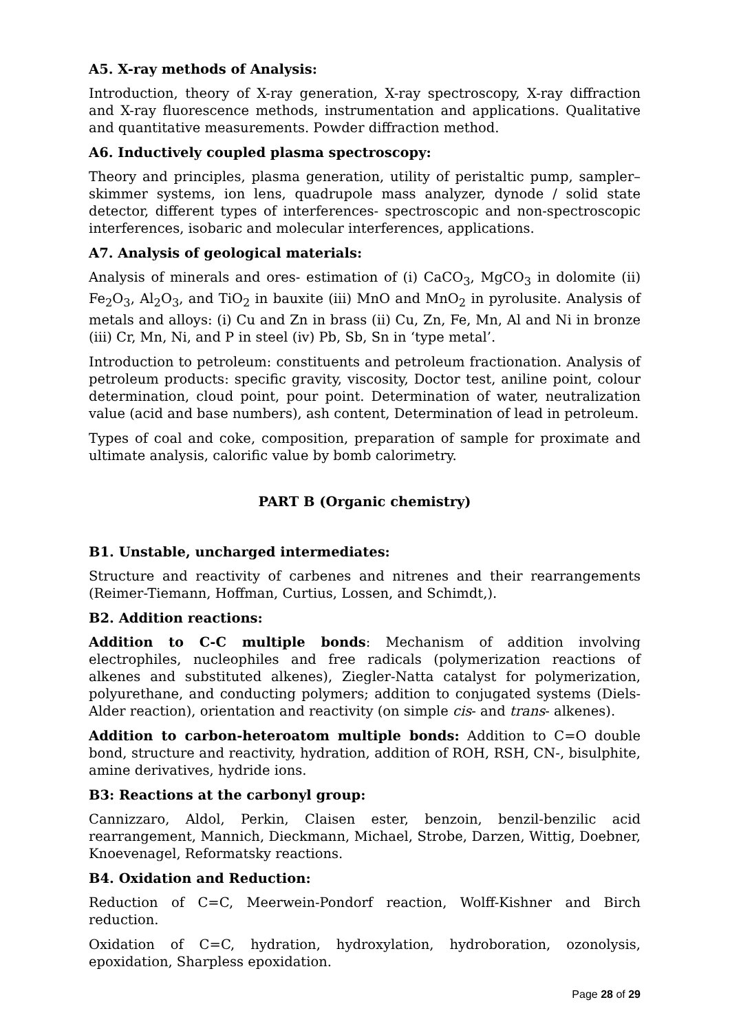A5. X-ray methods of Analysis:
Introduction, theory of X-ray generation, X-ray spectroscopy, X-ray diffraction and X-ray fluorescence methods, instrumentation and applications. Qualitative and quantitative measurements. Powder diffraction method.
A6. Inductively coupled plasma spectroscopy:
Theory and principles, plasma generation, utility of peristaltic pump, sampler–skimmer systems, ion lens, quadrupole mass analyzer, dynode / solid state detector, different types of interferences- spectroscopic and non-spectroscopic interferences, isobaric and molecular interferences, applications.
A7. Analysis of geological materials:
Analysis of minerals and ores- estimation of (i) CaCO<sub>3</sub>, MgCO<sub>3</sub> in dolomite (ii) Fe<sub>2</sub>O<sub>3</sub>, Al<sub>2</sub>O<sub>3</sub>, and TiO<sub>2</sub> in bauxite (iii) MnO and MnO<sub>2</sub> in pyrolusite. Analysis of metals and alloys: (i) Cu and Zn in brass (ii) Cu, Zn, Fe, Mn, Al and Ni in bronze (iii) Cr, Mn, Ni, and P in steel (iv) Pb, Sb, Sn in ‘type metal’.
Introduction to petroleum: constituents and petroleum fractionation. Analysis of petroleum products: specific gravity, viscosity, Doctor test, aniline point, colour determination, cloud point, pour point. Determination of water, neutralization value (acid and base numbers), ash content, Determination of lead in petroleum.
Types of coal and coke, composition, preparation of sample for proximate and ultimate analysis, calorific value by bomb calorimetry.
PART B (Organic chemistry)
B1. Unstable, uncharged intermediates:
Structure and reactivity of carbenes and nitrenes and their rearrangements (Reimer-Tiemann, Hoffman, Curtius, Lossen, and Schimdt,).
B2. Addition reactions:
Addition to C-C multiple bonds: Mechanism of addition involving electrophiles, nucleophiles and free radicals (polymerization reactions of alkenes and substituted alkenes), Ziegler-Natta catalyst for polymerization, polyurethane, and conducting polymers; addition to conjugated systems (Diels-Alder reaction), orientation and reactivity (on simple cis- and trans- alkenes).
Addition to carbon-heteroatom multiple bonds: Addition to C=O double bond, structure and reactivity, hydration, addition of ROH, RSH, CN-, bisulphite, amine derivatives, hydride ions.
B3: Reactions at the carbonyl group:
Cannizzaro, Aldol, Perkin, Claisen ester, benzoin, benzil-benzilic acid rearrangement, Mannich, Dieckmann, Michael, Strobe, Darzen, Wittig, Doebner, Knoevenagel, Reformatsky reactions.
B4. Oxidation and Reduction:
Reduction of C=C, Meerwein-Pondorf reaction, Wolff-Kishner and Birch reduction.
Oxidation of C=C, hydration, hydroxylation, hydroboration, ozonolysis, epoxidation, Sharpless epoxidation.
Page 28 of 29